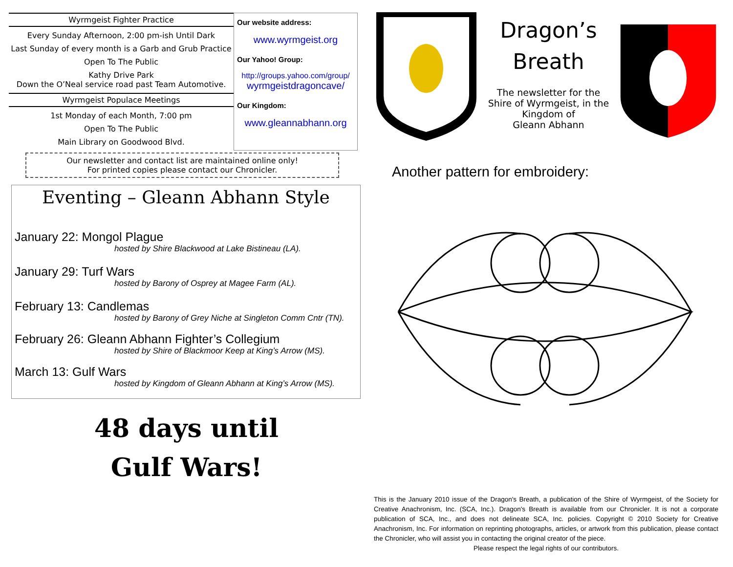Wyrmgeist Fighter Practice
Every Sunday Afternoon, 2:00 pm-ish Until Dark
Last Sunday of every month is a Garb and Grub Practice
Open To The Public
Kathy Drive Park
Down the O’Neal service road past Team Automotive.
Wyrmgeist Populace Meetings
1st Monday of each Month, 7:00 pm
Open To The Public
Main Library on Goodwood Blvd.
Our website address:
www.wyrmgeist.org
Our Yahoo! Group:
http://groups.yahoo.com/group/ wyrmgeistdragoncave/
Our Kingdom:
www.gleannabhann.org
Our newsletter and contact list are maintained online only!
For printed copies please contact our Chronicler.
Eventing – Gleann Abhann Style
January 22: Mongol Plague
hosted by Shire Blackwood at Lake Bistineau (LA).
January 29: Turf Wars
hosted by Barony of Osprey at Magee Farm (AL).
February 13: Candlemas
hosted by Barony of Grey Niche at Singleton Comm Cntr (TN).
February 26: Gleann Abhann Fighter’s Collegium
hosted by Shire of Blackmoor Keep at King’s Arrow (MS).
March 13: Gulf Wars
hosted by Kingdom of Gleann Abhann at King’s Arrow (MS).
48 days until
Gulf Wars!
Dragon’s
Breath
The newsletter for the Shire of Wyrmgeist, in the Kingdom of
Gleann Abhann
Another pattern for embroidery:
This is the January 2010 issue of the Dragon's Breath, a publication of the Shire of Wyrmgeist, of the Society for Creative Anachronism, Inc. (SCA, Inc.). Dragon's Breath is available from our Chronicler. It is not a corporate publication of SCA, Inc., and does not delineate SCA, Inc. policies. Copyright © 2010 Society for Creative Anachronism, Inc. For information on reprinting photographs, articles, or artwork from this publication, please contact the Chronicler, who will assist you in contacting the original creator of the piece.
Please respect the legal rights of our contributors.